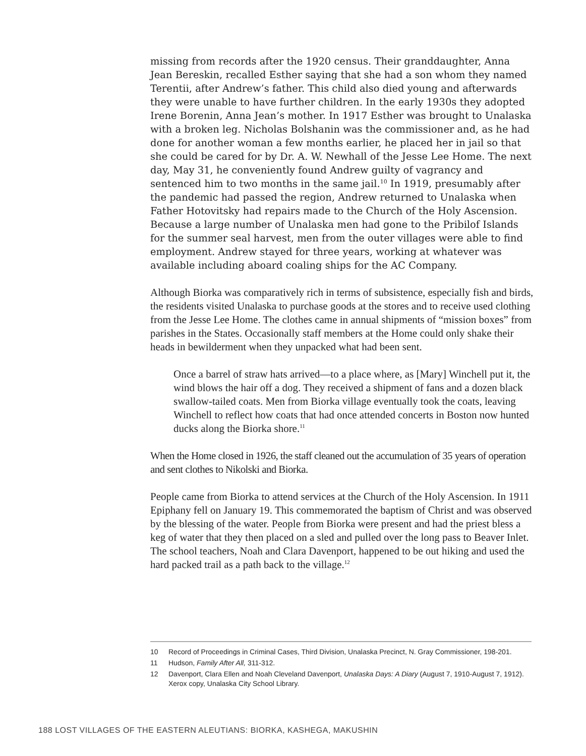missing from records after the 1920 census. Their granddaughter, Anna Jean Bereskin, recalled Esther saying that she had a son whom they named Terentii, after Andrew’s father. This child also died young and afterwards they were unable to have further children. In the early 1930s they adopted Irene Borenin, Anna Jean’s mother. In 1917 Esther was brought to Unalaska with a broken leg. Nicholas Bolshanin was the commissioner and, as he had done for another woman a few months earlier, he placed her in jail so that she could be cared for by Dr. A. W. Newhall of the Jesse Lee Home. The next day, May 31, he conveniently found Andrew guilty of vagrancy and sentenced him to two months in the same jail.<sup>10</sup> In 1919, presumably after the pandemic had passed the region, Andrew returned to Unalaska when Father Hotovitsky had repairs made to the Church of the Holy Ascension. Because a large number of Unalaska men had gone to the Pribilof Islands for the summer seal harvest, men from the outer villages were able to find employment. Andrew stayed for three years, working at whatever was available including aboard coaling ships for the AC Company.
Although Biorka was comparatively rich in terms of subsistence, especially fish and birds, the residents visited Unalaska to purchase goods at the stores and to receive used clothing from the Jesse Lee Home. The clothes came in annual shipments of “mission boxes” from parishes in the States. Occasionally staff members at the Home could only shake their heads in bewilderment when they unpacked what had been sent.
Once a barrel of straw hats arrived—to a place where, as [Mary] Winchell put it, the wind blows the hair off a dog. They received a shipment of fans and a dozen black swallow-tailed coats. Men from Biorka village eventually took the coats, leaving Winchell to reflect how coats that had once attended concerts in Boston now hunted ducks along the Biorka shore.<sup>11</sup>
When the Home closed in 1926, the staff cleaned out the accumulation of 35 years of operation and sent clothes to Nikolski and Biorka.
People came from Biorka to attend services at the Church of the Holy Ascension. In 1911 Epiphany fell on January 19. This commemorated the baptism of Christ and was observed by the blessing of the water. People from Biorka were present and had the priest bless a keg of water that they then placed on a sled and pulled over the long pass to Beaver Inlet. The school teachers, Noah and Clara Davenport, happened to be out hiking and used the hard packed trail as a path back to the village.<sup>12</sup>
10 Record of Proceedings in Criminal Cases, Third Division, Unalaska Precinct, N. Gray Commissioner, 198-201.
11 Hudson, Family After All, 311-312.
12 Davenport, Clara Ellen and Noah Cleveland Davenport, Unalaska Days: A Diary (August 7, 1910-August 7, 1912). Xerox copy, Unalaska City School Library.
188 LOST VILLAGES OF THE EASTERN ALEUTIANS: BIORKA, KASHEGA, MAKUSHIN